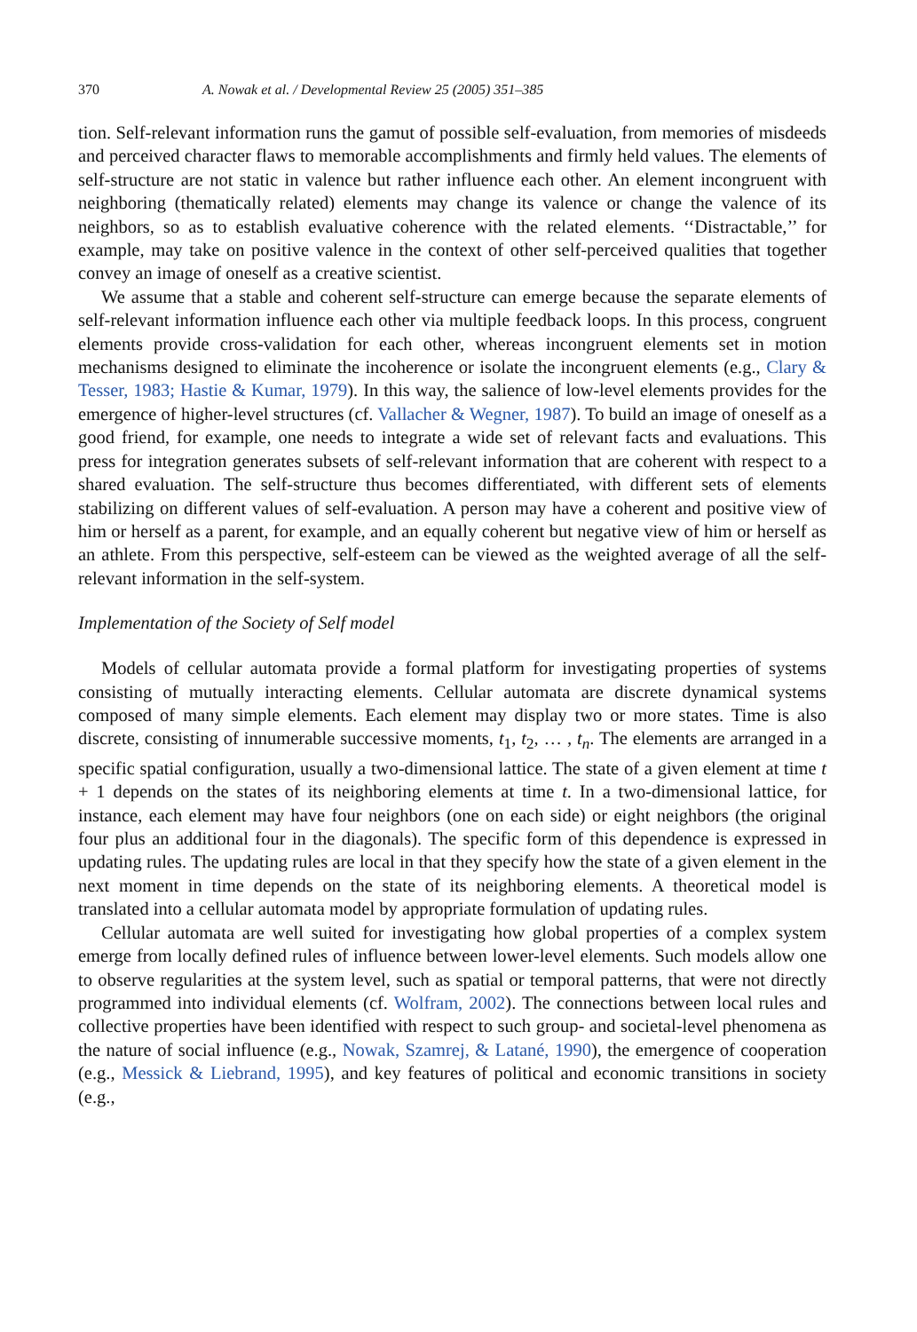370 A. Nowak et al. / Developmental Review 25 (2005) 351–385
tion. Self-relevant information runs the gamut of possible self-evaluation, from memories of misdeeds and perceived character flaws to memorable accomplishments and firmly held values. The elements of self-structure are not static in valence but rather influence each other. An element incongruent with neighboring (thematically related) elements may change its valence or change the valence of its neighbors, so as to establish evaluative coherence with the related elements. ‘‘Distractable,’’ for example, may take on positive valence in the context of other self-perceived qualities that together convey an image of oneself as a creative scientist.
We assume that a stable and coherent self-structure can emerge because the separate elements of self-relevant information influence each other via multiple feedback loops. In this process, congruent elements provide cross-validation for each other, whereas incongruent elements set in motion mechanisms designed to eliminate the incoherence or isolate the incongruent elements (e.g., Clary & Tesser, 1983; Hastie & Kumar, 1979). In this way, the salience of low-level elements provides for the emergence of higher-level structures (cf. Vallacher & Wegner, 1987). To build an image of oneself as a good friend, for example, one needs to integrate a wide set of relevant facts and evaluations. This press for integration generates subsets of self-relevant information that are coherent with respect to a shared evaluation. The self-structure thus becomes differentiated, with different sets of elements stabilizing on different values of self-evaluation. A person may have a coherent and positive view of him or herself as a parent, for example, and an equally coherent but negative view of him or herself as an athlete. From this perspective, self-esteem can be viewed as the weighted average of all the self-relevant information in the self-system.
Implementation of the Society of Self model
Models of cellular automata provide a formal platform for investigating properties of systems consisting of mutually interacting elements. Cellular automata are discrete dynamical systems composed of many simple elements. Each element may display two or more states. Time is also discrete, consisting of innumerable successive moments, t<sub>1</sub>, t<sub>2</sub>, … , t<sub>n</sub>. The elements are arranged in a specific spatial configuration, usually a two-dimensional lattice. The state of a given element at time t + 1 depends on the states of its neighboring elements at time t. In a two-dimensional lattice, for instance, each element may have four neighbors (one on each side) or eight neighbors (the original four plus an additional four in the diagonals). The specific form of this dependence is expressed in updating rules. The updating rules are local in that they specify how the state of a given element in the next moment in time depends on the state of its neighboring elements. A theoretical model is translated into a cellular automata model by appropriate formulation of updating rules.
Cellular automata are well suited for investigating how global properties of a complex system emerge from locally defined rules of influence between lower-level elements. Such models allow one to observe regularities at the system level, such as spatial or temporal patterns, that were not directly programmed into individual elements (cf. Wolfram, 2002). The connections between local rules and collective properties have been identified with respect to such group- and societal-level phenomena as the nature of social influence (e.g., Nowak, Szamrej, & Latané, 1990), the emergence of cooperation (e.g., Messick & Liebrand, 1995), and key features of political and economic transitions in society (e.g.,